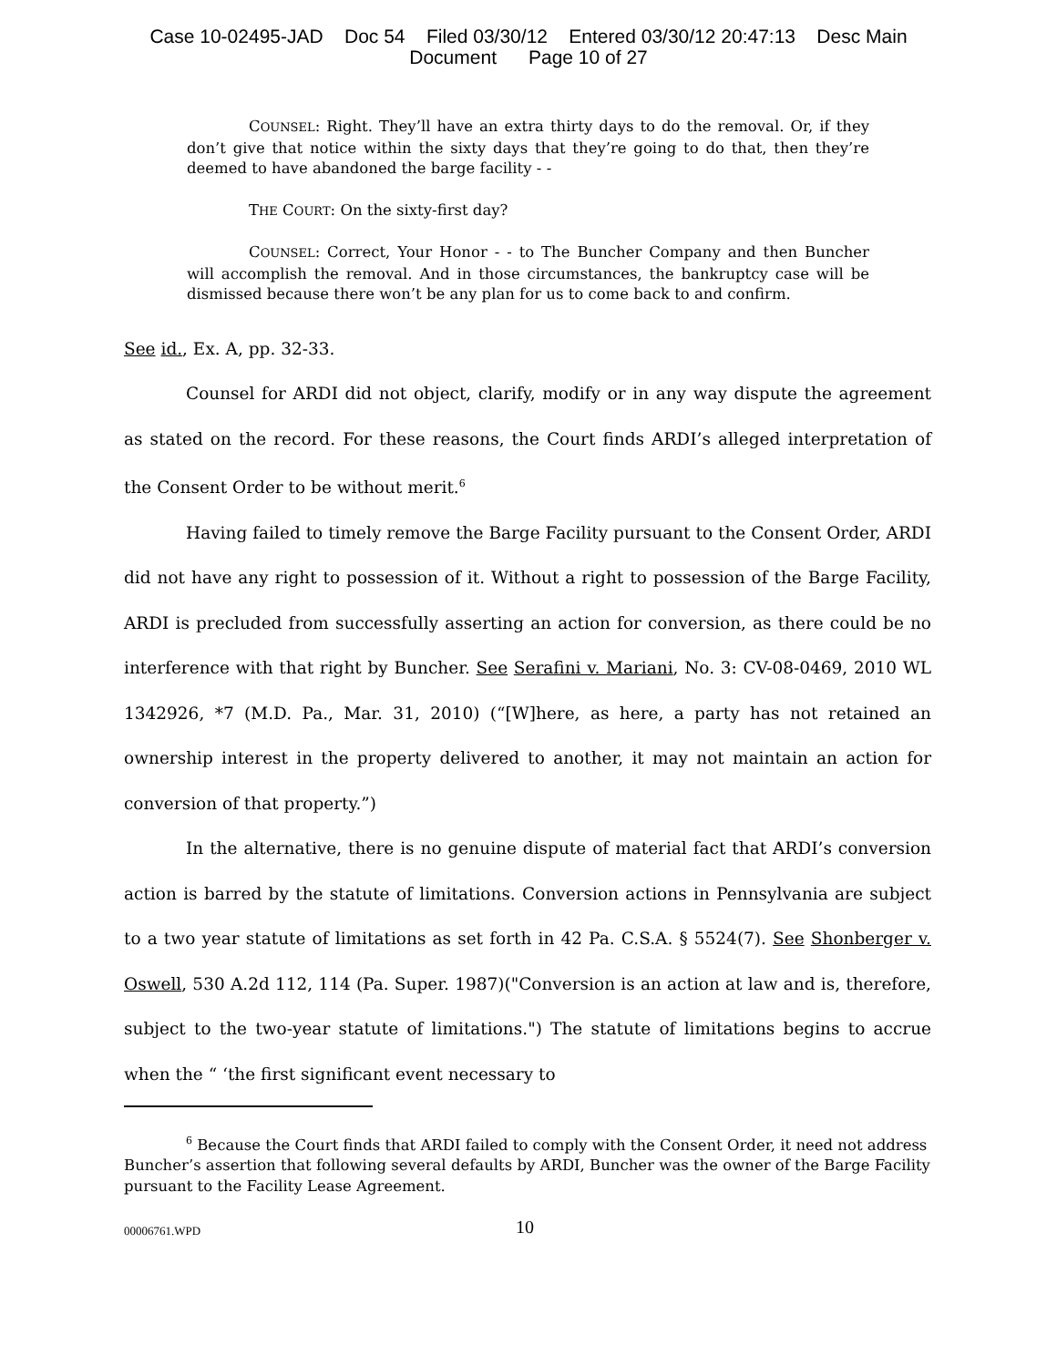Case 10-02495-JAD Doc 54 Filed 03/30/12 Entered 03/30/12 20:47:13 Desc Main
Document Page 10 of 27
COUNSEL: Right. They’ll have an extra thirty days to do the removal. Or, if they don’t give that notice within the sixty days that they’re going to do that, then they’re deemed to have abandoned the barge facility - -
THE COURT: On the sixty-first day?
COUNSEL: Correct, Your Honor - - to The Buncher Company and then Buncher will accomplish the removal. And in those circumstances, the bankruptcy case will be dismissed because there won’t be any plan for us to come back to and confirm.
See id., Ex. A, pp. 32-33.
Counsel for ARDI did not object, clarify, modify or in any way dispute the agreement as stated on the record. For these reasons, the Court finds ARDI’s alleged interpretation of the Consent Order to be without merit.<sup>6</sup>
Having failed to timely remove the Barge Facility pursuant to the Consent Order, ARDI did not have any right to possession of it. Without a right to possession of the Barge Facility, ARDI is precluded from successfully asserting an action for conversion, as there could be no interference with that right by Buncher. See Serafini v. Mariani, No. 3: CV-08-0469, 2010 WL 1342926, *7 (M.D. Pa., Mar. 31, 2010) (“[W]here, as here, a party has not retained an ownership interest in the property delivered to another, it may not maintain an action for conversion of that property.”)
In the alternative, there is no genuine dispute of material fact that ARDI’s conversion action is barred by the statute of limitations. Conversion actions in Pennsylvania are subject to a two year statute of limitations as set forth in 42 Pa. C.S.A. § 5524(7). See Shonberger v. Oswell, 530 A.2d 112, 114 (Pa. Super. 1987)("Conversion is an action at law and is, therefore, subject to the two-year statute of limitations.") The statute of limitations begins to accrue when the “ ‘the first significant event necessary to
<sup>6</sup> Because the Court finds that ARDI failed to comply with the Consent Order, it need not address Buncher’s assertion that following several defaults by ARDI, Buncher was the owner of the Barge Facility pursuant to the Facility Lease Agreement.
00006761.WPD 10